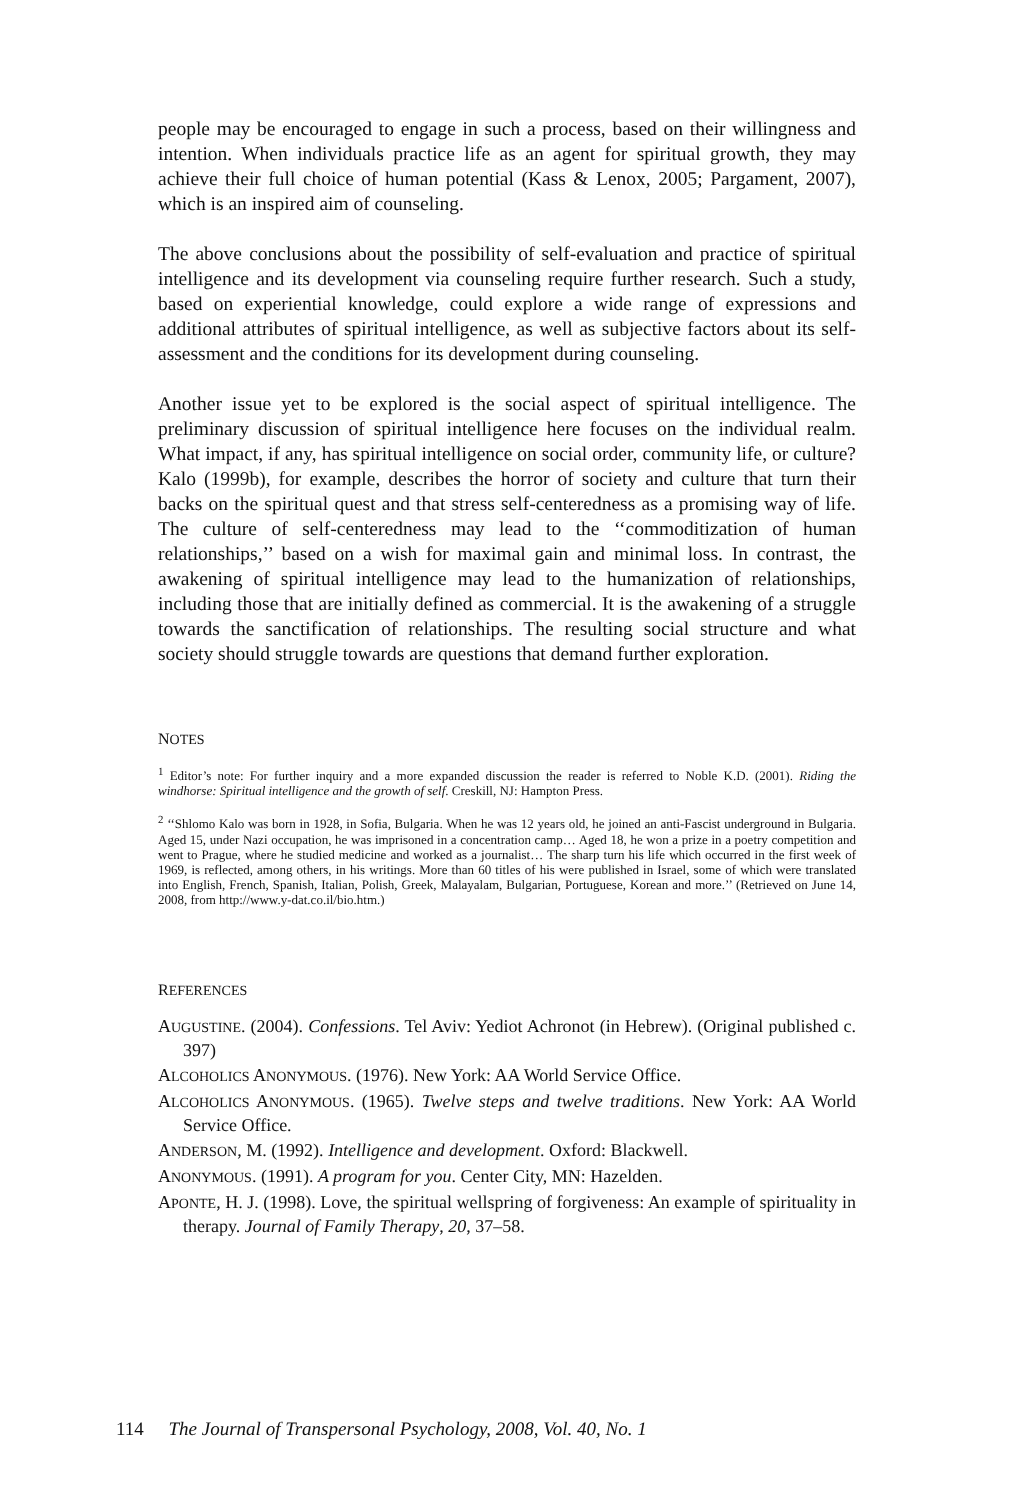people may be encouraged to engage in such a process, based on their willingness and intention. When individuals practice life as an agent for spiritual growth, they may achieve their full choice of human potential (Kass & Lenox, 2005; Pargament, 2007), which is an inspired aim of counseling.
The above conclusions about the possibility of self-evaluation and practice of spiritual intelligence and its development via counseling require further research. Such a study, based on experiential knowledge, could explore a wide range of expressions and additional attributes of spiritual intelligence, as well as subjective factors about its self-assessment and the conditions for its development during counseling.
Another issue yet to be explored is the social aspect of spiritual intelligence. The preliminary discussion of spiritual intelligence here focuses on the individual realm. What impact, if any, has spiritual intelligence on social order, community life, or culture? Kalo (1999b), for example, describes the horror of society and culture that turn their backs on the spiritual quest and that stress self-centeredness as a promising way of life. The culture of self-centeredness may lead to the ‘‘commoditization of human relationships,’’ based on a wish for maximal gain and minimal loss. In contrast, the awakening of spiritual intelligence may lead to the humanization of relationships, including those that are initially defined as commercial. It is the awakening of a struggle towards the sanctification of relationships. The resulting social structure and what society should struggle towards are questions that demand further exploration.
NOTES
<sup>1</sup> Editor’s note: For further inquiry and a more expanded discussion the reader is referred to Noble K.D. (2001). Riding the windhorse: Spiritual intelligence and the growth of self. Creskill, NJ: Hampton Press.
<sup>2</sup> ‘‘Shlomo Kalo was born in 1928, in Sofia, Bulgaria. When he was 12 years old, he joined an anti-Fascist underground in Bulgaria. Aged 15, under Nazi occupation, he was imprisoned in a concentration camp… Aged 18, he won a prize in a poetry competition and went to Prague, where he studied medicine and worked as a journalist… The sharp turn his life which occurred in the first week of 1969, is reflected, among others, in his writings. More than 60 titles of his were published in Israel, some of which were translated into English, French, Spanish, Italian, Polish, Greek, Malayalam, Bulgarian, Portuguese, Korean and more.’’ (Retrieved on June 14, 2008, from http://www.y-dat.co.il/bio.htm.)
REFERENCES
AUGUSTINE. (2004). Confessions. Tel Aviv: Yediot Achronot (in Hebrew). (Original published c. 397)
ALCOHOLICS ANONYMOUS. (1976). New York: AA World Service Office.
ALCOHOLICS ANONYMOUS. (1965). Twelve steps and twelve traditions. New York: AA World Service Office.
ANDERSON, M. (1992). Intelligence and development. Oxford: Blackwell.
ANONYMOUS. (1991). A program for you. Center City, MN: Hazelden.
APONTE, H. J. (1998). Love, the spiritual wellspring of forgiveness: An example of spirituality in therapy. Journal of Family Therapy, 20, 37–58.
114 The Journal of Transpersonal Psychology, 2008, Vol. 40, No. 1